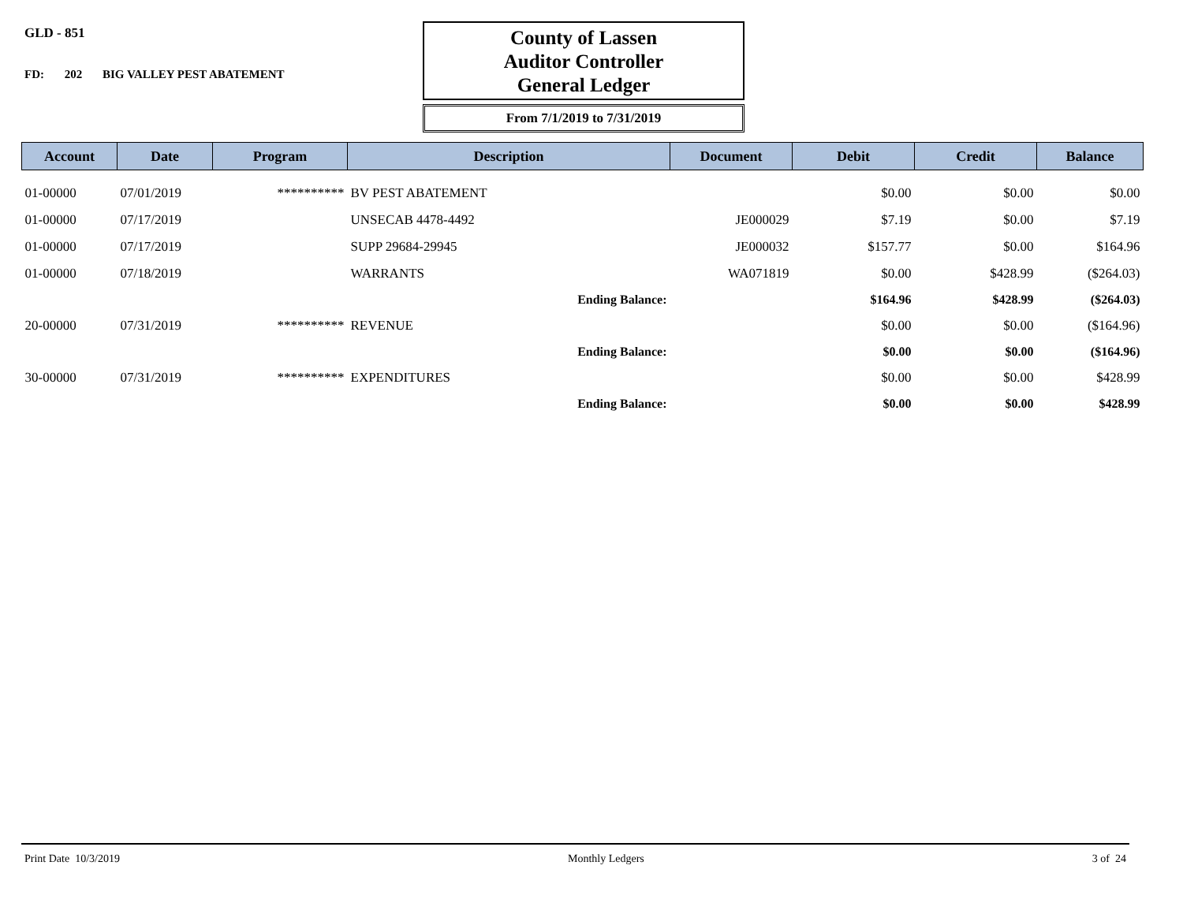GLD - 851
FD: 202 BIG VALLEY PEST ABATEMENT
County of Lassen
Auditor Controller
General Ledger
From 7/1/2019 to 7/31/2019
| Account | Date | Program | Description | Document | Debit | Credit | Balance |
| --- | --- | --- | --- | --- | --- | --- | --- |
| 01-00000 | 07/01/2019 | ********** | BV PEST ABATEMENT | | $0.00 | $0.00 | $0.00 |
| 01-00000 | 07/17/2019 | | UNSECAB 4478-4492 | JE000029 | $7.19 | $0.00 | $7.19 |
| 01-00000 | 07/17/2019 | | SUPP 29684-29945 | JE000032 | $157.77 | $0.00 | $164.96 |
| 01-00000 | 07/18/2019 | | WARRANTS | WA071819 | $0.00 | $428.99 | ($264.03) |
| | | | Ending Balance: | | $164.96 | $428.99 | ($264.03) |
| 20-00000 | 07/31/2019 | ********** | REVENUE | | $0.00 | $0.00 | ($164.96) |
| | | | Ending Balance: | | $0.00 | $0.00 | ($164.96) |
| 30-00000 | 07/31/2019 | ********** | EXPENDITURES | | $0.00 | $0.00 | $428.99 |
| | | | Ending Balance: | | $0.00 | $0.00 | $428.99 |
Print Date 10/3/2019 Monthly Ledgers 3 of 24